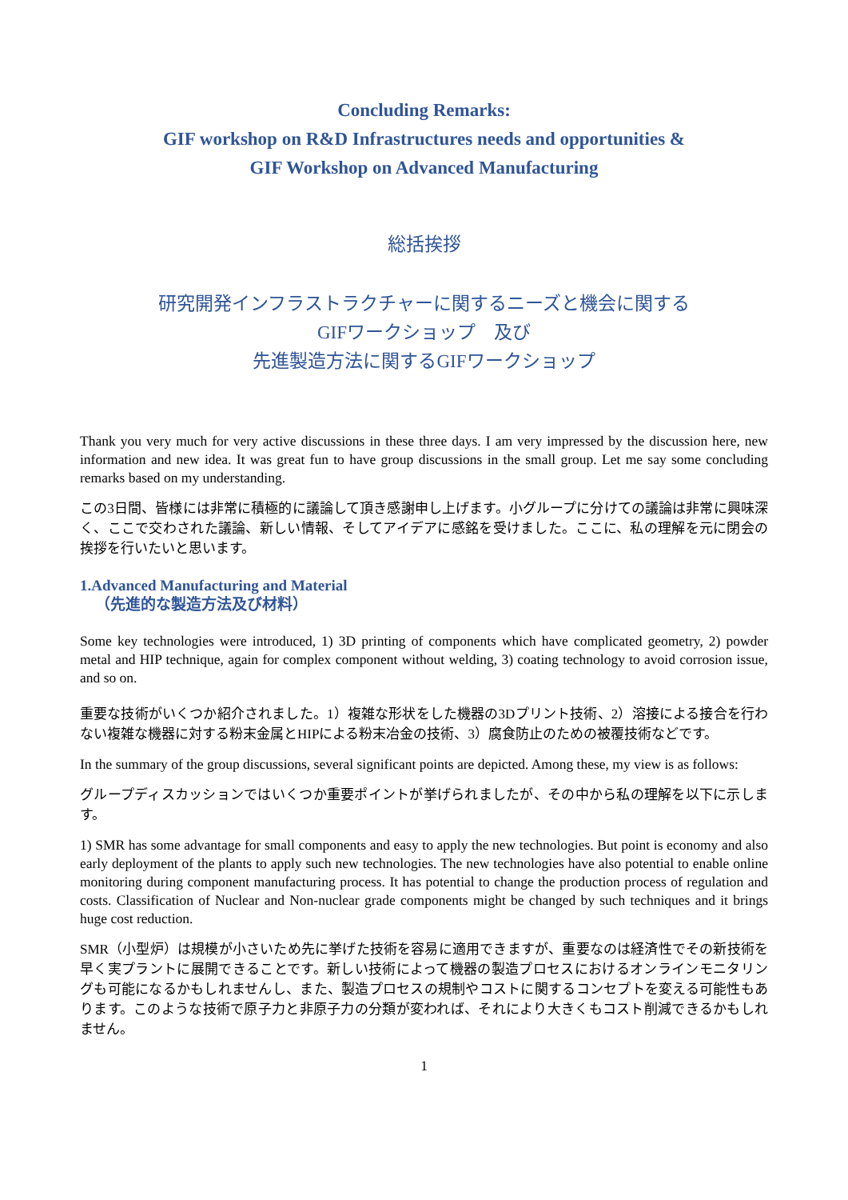Concluding Remarks:
GIF workshop on R&D Infrastructures needs and opportunities &
GIF Workshop on Advanced Manufacturing
総括挨拶
研究開発インフラストラクチャーに関するニーズと機会に関する
GIFワークショップ　及び
先進製造方法に関するGIFワークショップ
Thank you very much for very active discussions in these three days. I am very impressed by the discussion here, new information and new idea. It was great fun to have group discussions in the small group. Let me say some concluding remarks based on my understanding.
この3日間、皆様には非常に積極的に議論して頂き感謝申し上げます。小グループに分けての議論は非常に興味深く、ここで交わされた議論、新しい情報、そしてアイデアに感銘を受けました。ここに、私の理解を元に閉会の挨拶を行いたいと思います。
1.Advanced Manufacturing and Material
（先進的な製造方法及び材料）
Some key technologies were introduced, 1) 3D printing of components which have complicated geometry, 2) powder metal and HIP technique, again for complex component without welding, 3) coating technology to avoid corrosion issue, and so on.
重要な技術がいくつか紹介されました。1）複雑な形状をした機器の3Dプリント技術、2）溶接による接合を行わない複雑な機器に対する粉末金属とHIPによる粉末冶金の技術、3）腐食防止のための被覆技術などです。
In the summary of the group discussions, several significant points are depicted. Among these, my view is as follows:
グループディスカッションではいくつか重要ポイントが挙げられましたが、その中から私の理解を以下に示します。
1) SMR has some advantage for small components and easy to apply the new technologies. But point is economy and also early deployment of the plants to apply such new technologies. The new technologies have also potential to enable online monitoring during component manufacturing process. It has potential to change the production process of regulation and costs. Classification of Nuclear and Non-nuclear grade components might be changed by such techniques and it brings huge cost reduction.
SMR（小型炉）は規模が小さいため先に挙げた技術を容易に適用できますが、重要なのは経済性でその新技術を早く実プラントに展開できることです。新しい技術によって機器の製造プロセスにおけるオンラインモニタリングも可能になるかもしれませんし、また、製造プロセスの規制やコストに関するコンセプトを変える可能性もあります。このような技術で原子力と非原子力の分類が変われば、それにより大きくもコスト削減できるかもしれません。
1